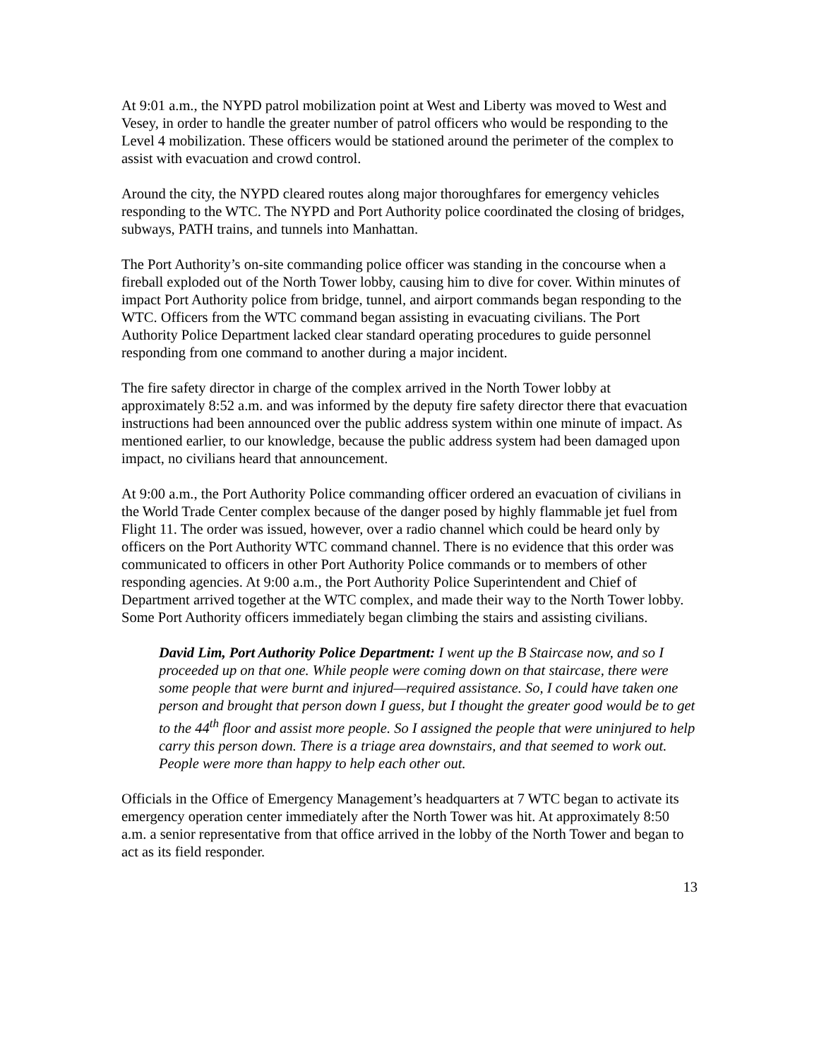At 9:01 a.m., the NYPD patrol mobilization point at West and Liberty was moved to West and Vesey, in order to handle the greater number of patrol officers who would be responding to the Level 4 mobilization. These officers would be stationed around the perimeter of the complex to assist with evacuation and crowd control.
Around the city, the NYPD cleared routes along major thoroughfares for emergency vehicles responding to the WTC. The NYPD and Port Authority police coordinated the closing of bridges, subways, PATH trains, and tunnels into Manhattan.
The Port Authority’s on-site commanding police officer was standing in the concourse when a fireball exploded out of the North Tower lobby, causing him to dive for cover. Within minutes of impact Port Authority police from bridge, tunnel, and airport commands began responding to the WTC. Officers from the WTC command began assisting in evacuating civilians. The Port Authority Police Department lacked clear standard operating procedures to guide personnel responding from one command to another during a major incident.
The fire safety director in charge of the complex arrived in the North Tower lobby at approximately 8:52 a.m. and was informed by the deputy fire safety director there that evacuation instructions had been announced over the public address system within one minute of impact. As mentioned earlier, to our knowledge, because the public address system had been damaged upon impact, no civilians heard that announcement.
At 9:00 a.m., the Port Authority Police commanding officer ordered an evacuation of civilians in the World Trade Center complex because of the danger posed by highly flammable jet fuel from Flight 11. The order was issued, however, over a radio channel which could be heard only by officers on the Port Authority WTC command channel. There is no evidence that this order was communicated to officers in other Port Authority Police commands or to members of other responding agencies. At 9:00 a.m., the Port Authority Police Superintendent and Chief of Department arrived together at the WTC complex, and made their way to the North Tower lobby. Some Port Authority officers immediately began climbing the stairs and assisting civilians.
David Lim, Port Authority Police Department: I went up the B Staircase now, and so I proceeded up on that one. While people were coming down on that staircase, there were some people that were burnt and injured—required assistance. So, I could have taken one person and brought that person down I guess, but I thought the greater good would be to get to the 44<sup>th</sup> floor and assist more people. So I assigned the people that were uninjured to help carry this person down. There is a triage area downstairs, and that seemed to work out. People were more than happy to help each other out.
Officials in the Office of Emergency Management’s headquarters at 7 WTC began to activate its emergency operation center immediately after the North Tower was hit. At approximately 8:50 a.m. a senior representative from that office arrived in the lobby of the North Tower and began to act as its field responder.
13